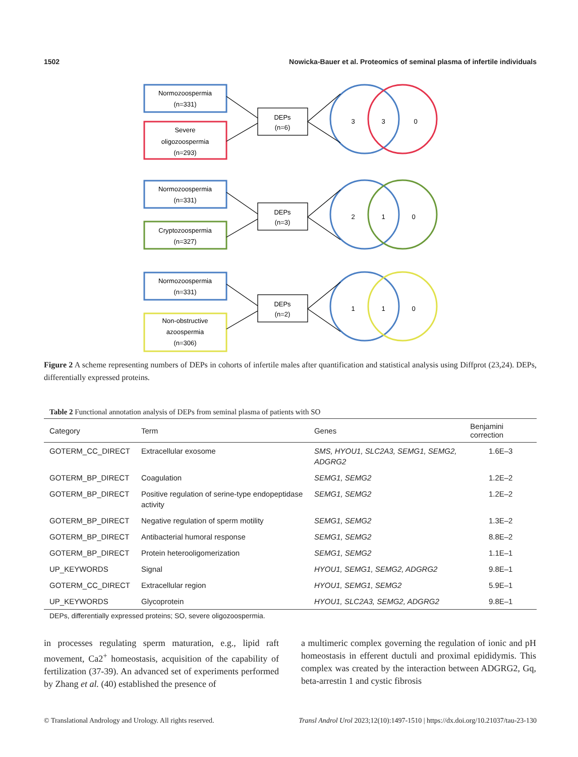1502 Nowicka-Bauer et al. Proteomics of seminal plasma of infertile individuals
Normozoospermia
(n=331)
Severe
oligozoospermia
(n=293)
Normozoospermia
(n=331)
Cryptozoospermia
(n=327)
Normozoospermia
(n=331)
Non-obstructive
azoospermia
(n=306)
DEPs
(n=6)
DEPs
(n=3)
DEPs
(n=2)
3
3
0
2
1
0
1
1
0
Figure 2 A scheme representing numbers of DEPs in cohorts of infertile males after quantification and statistical analysis using Diffprot (23,24). DEPs, differentially expressed proteins.
Table 2 Functional annotation analysis of DEPs from seminal plasma of patients with SO
| Category | Term | Genes | Benjamini correction |
| --- | --- | --- | --- |
| GOTERM_CC_DIRECT | Extracellular exosome | SMS, HYOU1, SLC2A3, SEMG1, SEMG2, ADGRG2 | 1.6E–3 |
| GOTERM_BP_DIRECT | Coagulation | SEMG1, SEMG2 | 1.2E–2 |
| GOTERM_BP_DIRECT | Positive regulation of serine-type endopeptidase activity | SEMG1, SEMG2 | 1.2E–2 |
| GOTERM_BP_DIRECT | Negative regulation of sperm motility | SEMG1, SEMG2 | 1.3E–2 |
| GOTERM_BP_DIRECT | Antibacterial humoral response | SEMG1, SEMG2 | 8.8E–2 |
| GOTERM_BP_DIRECT | Protein heterooligomerization | SEMG1, SEMG2 | 1.1E–1 |
| UP_KEYWORDS | Signal | HYOU1, SEMG1, SEMG2, ADGRG2 | 9.8E–1 |
| GOTERM_CC_DIRECT | Extracellular region | HYOU1, SEMG1, SEMG2 | 5.9E–1 |
| UP_KEYWORDS | Glycoprotein | HYOU1, SLC2A3, SEMG2, ADGRG2 | 9.8E–1 |
DEPs, differentially expressed proteins; SO, severe oligozoospermia.
in processes regulating sperm maturation, e.g., lipid raft movement, Ca2<sup>+</sup> homeostasis, acquisition of the capability of fertilization (37-39). An advanced set of experiments performed by Zhang et al. (40) established the presence of
a multimeric complex governing the regulation of ionic and pH homeostasis in efferent ductuli and proximal epididymis. This complex was created by the interaction between ADGRG2, Gq, beta-arrestin 1 and cystic fibrosis
© Translational Andrology and Urology. All rights reserved. Transl Androl Urol 2023;12(10):1497-1510 | https://dx.doi.org/10.21037/tau-23-130